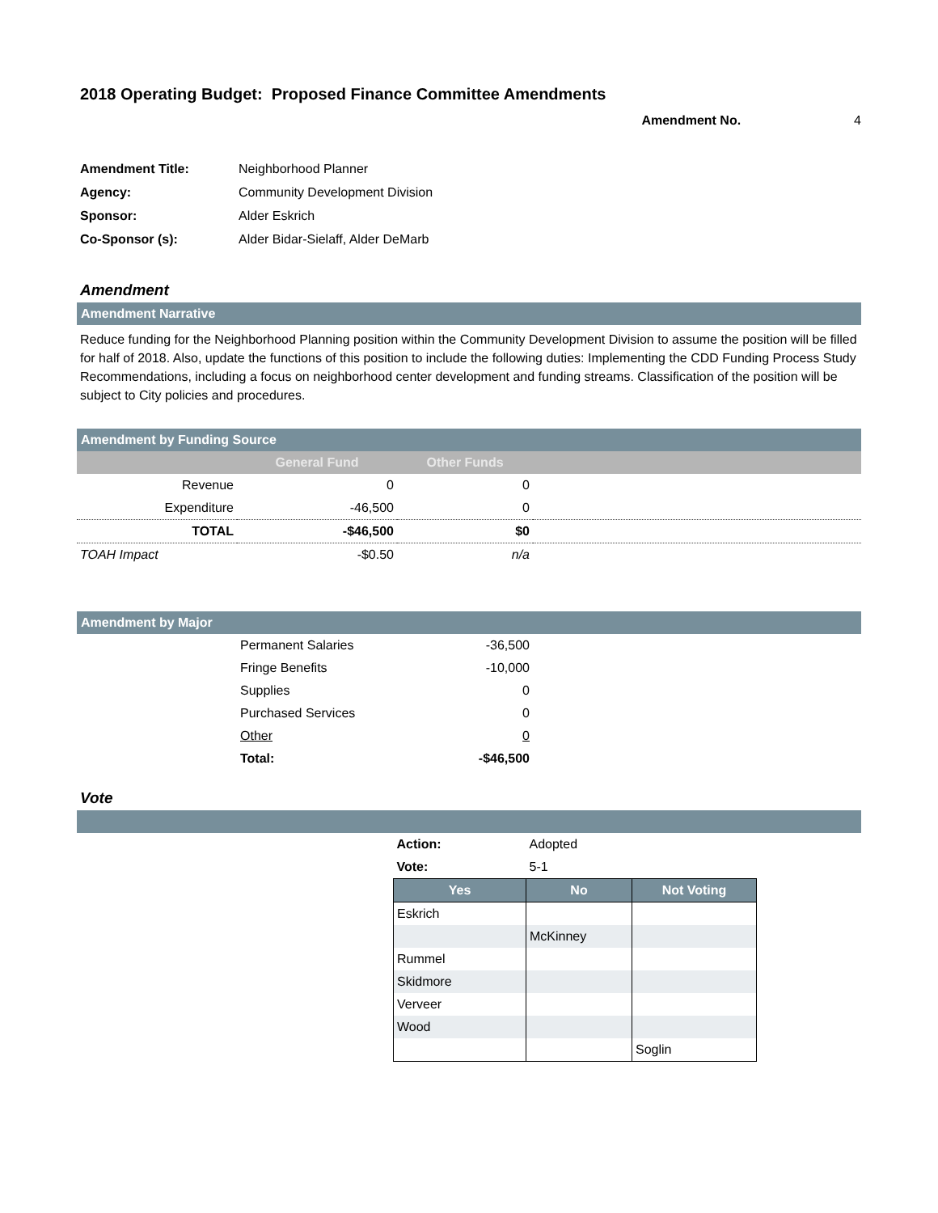2018 Operating Budget: Proposed Finance Committee Amendments
Amendment No. 4
| Amendment Title: | Neighborhood Planner |
| Agency: | Community Development Division |
| Sponsor: | Alder Eskrich |
| Co-Sponsor (s): | Alder Bidar-Sielaff, Alder DeMarb |
Amendment
Amendment Narrative
Reduce funding for the Neighborhood Planning position within the Community Development Division to assume the position will be filled for half of 2018. Also, update the functions of this position to include the following duties: Implementing the CDD Funding Process Study Recommendations, including a focus on neighborhood center development and funding streams. Classification of the position will be subject to City policies and procedures.
Amendment by Funding Source
| | General Fund | Other Funds | |
| --- | --- | --- | --- |
| Revenue | 0 | 0 | |
| Expenditure | -46,500 | 0 | |
| TOTAL | -$46,500 | $0 | |
| TOAH Impact | -$0.50 | n/a | |
Amendment by Major
| | Permanent Salaries | -36,500 | |
| | Fringe Benefits | -10,000 | |
| | Supplies | 0 | |
| | Purchased Services | 0 | |
| | Other | 0 | |
| | Total: | -$46,500 | |
Vote
| Action: | Adopted | |
| Vote: | 5-1 | |
| Yes | No | Not Voting |
| Eskrich | | |
| | McKinney | |
| Rummel | | |
| Skidmore | | |
| Verveer | | |
| Wood | | |
| | | Soglin |